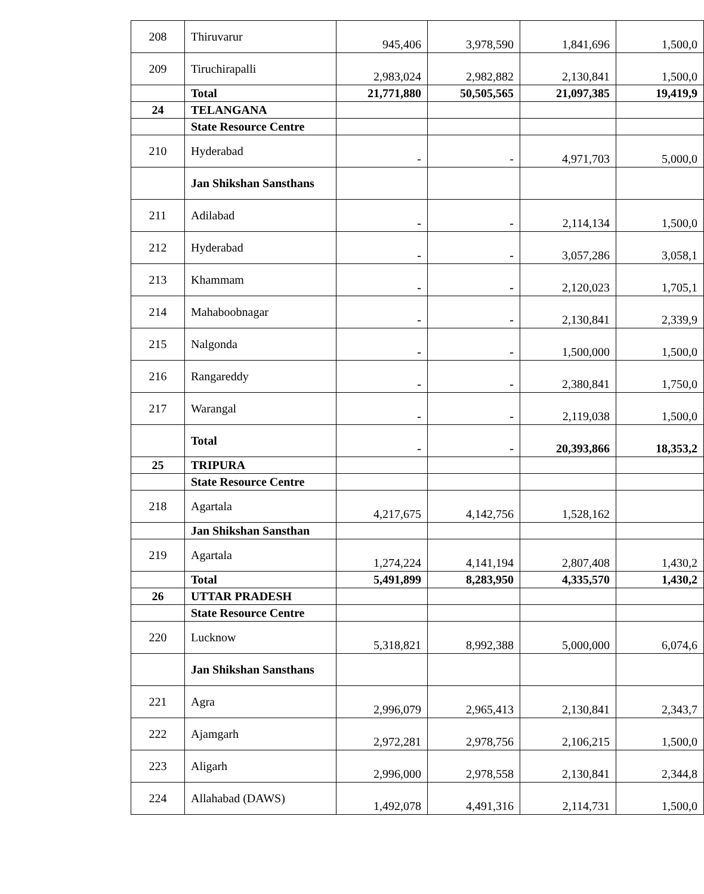| 208 | Thiruvarur | 945,406 | 3,978,590 | 1,841,696 | 1,500,0 |
| 209 | Tiruchirapalli | 2,983,024 | 2,982,882 | 2,130,841 | 1,500,0 |
| | Total | 21,771,880 | 50,505,565 | 21,097,385 | 19,419,9 |
| 24 | TELANGANA | | | | |
| | State Resource Centre | | | | |
| 210 | Hyderabad | - | - | 4,971,703 | 5,000,0 |
| | Jan Shikshan Sansthans | | | | |
| 211 | Adilabad | - | - | 2,114,134 | 1,500,0 |
| 212 | Hyderabad | - | - | 3,057,286 | 3,058,1 |
| 213 | Khammam | - | - | 2,120,023 | 1,705,1 |
| 214 | Mahaboobnagar | - | - | 2,130,841 | 2,339,9 |
| 215 | Nalgonda | - | - | 1,500,000 | 1,500,0 |
| 216 | Rangareddy | - | - | 2,380,841 | 1,750,0 |
| 217 | Warangal | - | - | 2,119,038 | 1,500,0 |
| | Total | - | - | 20,393,866 | 18,353,2 |
| 25 | TRIPURA | | | | |
| | State Resource Centre | | | | |
| 218 | Agartala | 4,217,675 | 4,142,756 | 1,528,162 | |
| | Jan Shikshan Sansthan | | | | |
| 219 | Agartala | 1,274,224 | 4,141,194 | 2,807,408 | 1,430,2 |
| | Total | 5,491,899 | 8,283,950 | 4,335,570 | 1,430,2 |
| 26 | UTTAR PRADESH | | | | |
| | State Resource Centre | | | | |
| 220 | Lucknow | 5,318,821 | 8,992,388 | 5,000,000 | 6,074,6 |
| | Jan Shikshan Sansthans | | | | |
| 221 | Agra | 2,996,079 | 2,965,413 | 2,130,841 | 2,343,7 |
| 222 | Ajamgarh | 2,972,281 | 2,978,756 | 2,106,215 | 1,500,0 |
| 223 | Aligarh | 2,996,000 | 2,978,558 | 2,130,841 | 2,344,8 |
| 224 | Allahabad (DAWS) | 1,492,078 | 4,491,316 | 2,114,731 | 1,500,0 |